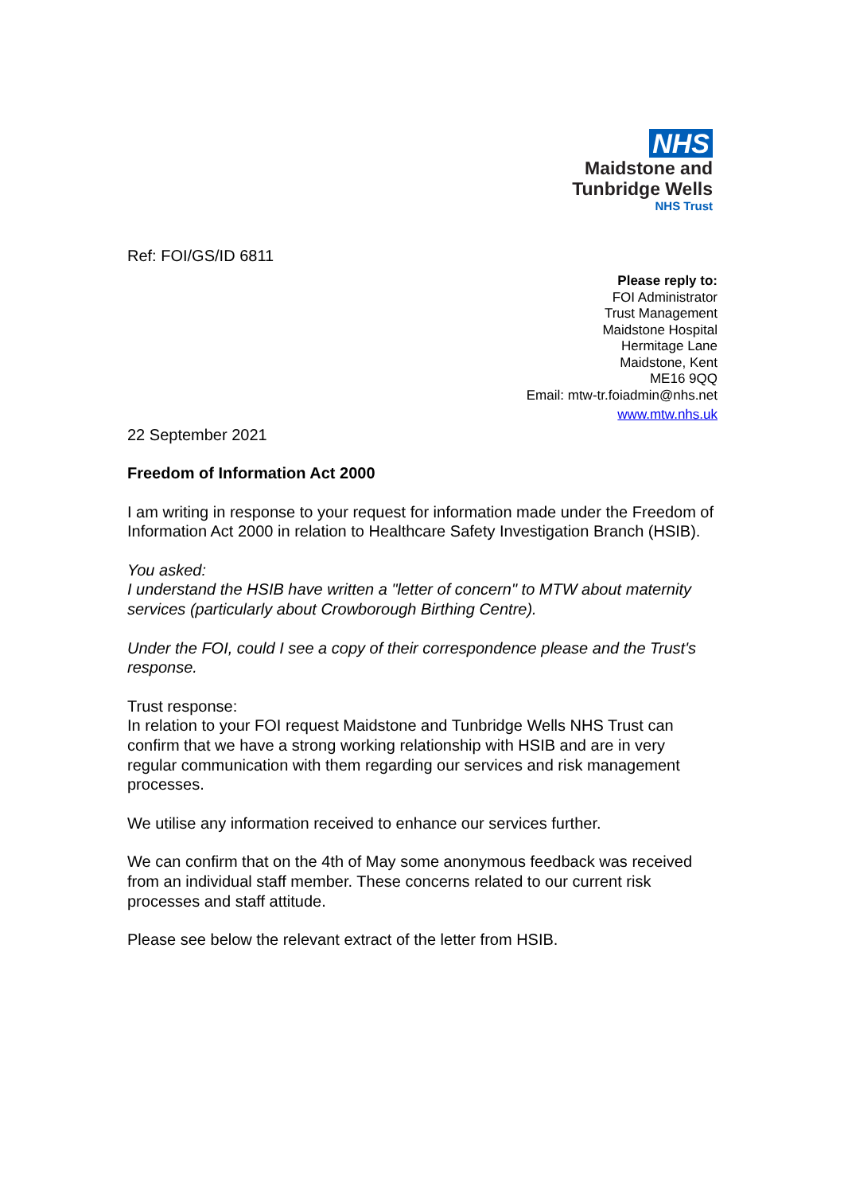NHS
Maidstone and
Tunbridge Wells
NHS Trust
Ref: FOI/GS/ID 6811
Please reply to:
FOI Administrator
Trust Management
Maidstone Hospital
Hermitage Lane
Maidstone, Kent
ME16 9QQ
Email: mtw-tr.foiadmin@nhs.net
www.mtw.nhs.uk
22 September 2021
Freedom of Information Act 2000
I am writing in response to your request for information made under the Freedom of Information Act 2000 in relation to Healthcare Safety Investigation Branch (HSIB).
You asked:
I understand the HSIB have written a "letter of concern" to MTW about maternity services (particularly about Crowborough Birthing Centre).
Under the FOI, could I see a copy of their correspondence please and the Trust's response.
Trust response:
In relation to your FOI request Maidstone and Tunbridge Wells NHS Trust can confirm that we have a strong working relationship with HSIB and are in very regular communication with them regarding our services and risk management processes.
We utilise any information received to enhance our services further.
We can confirm that on the 4th of May some anonymous feedback was received from an individual staff member. These concerns related to our current risk processes and staff attitude.
Please see below the relevant extract of the letter from HSIB.